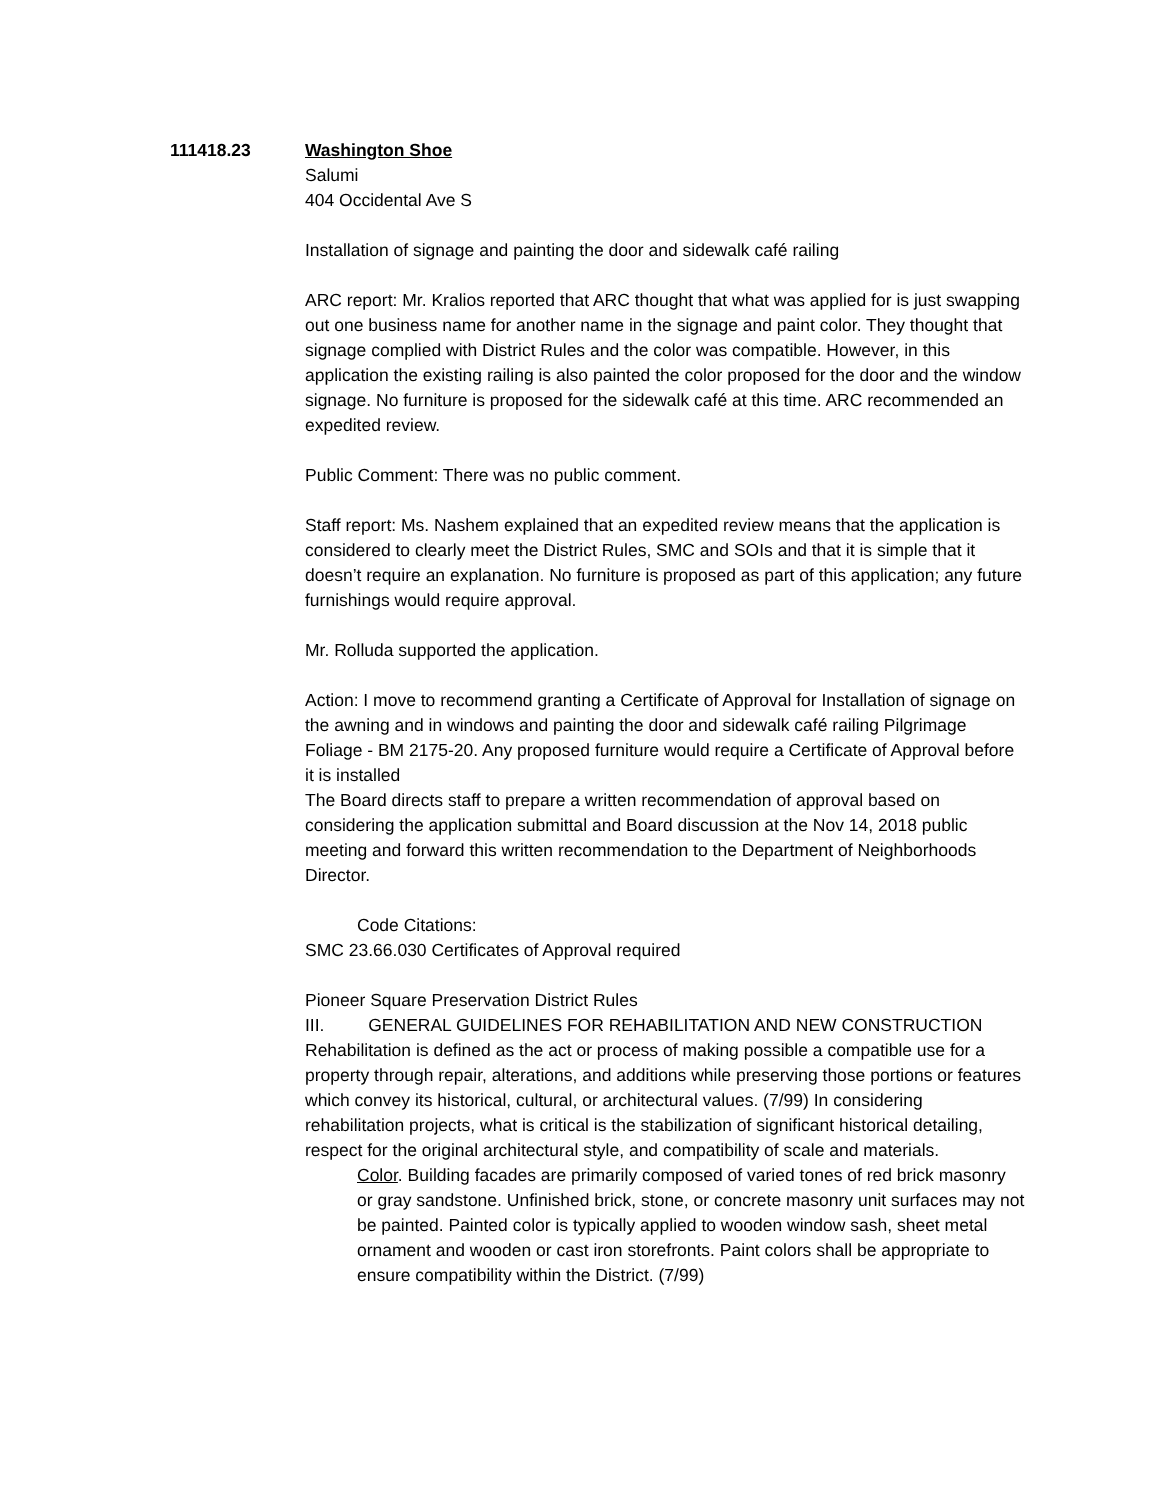111418.23 Washington Shoe
Salumi
404 Occidental Ave S
Installation of signage and painting the door and sidewalk café railing
ARC report: Mr. Kralios reported that ARC thought that what was applied for is just swapping out one business name for another name in the signage and paint color. They thought that signage complied with District Rules and the color was compatible. However, in this application the existing railing is also painted the color proposed for the door and the window signage. No furniture is proposed for the sidewalk café at this time. ARC recommended an expedited review.
Public Comment: There was no public comment.
Staff report: Ms. Nashem explained that an expedited review means that the application is considered to clearly meet the District Rules, SMC and SOIs and that it is simple that it doesn’t require an explanation. No furniture is proposed as part of this application; any future furnishings would require approval.
Mr. Rolluda supported the application.
Action: I move to recommend granting a Certificate of Approval for Installation of signage on the awning and in windows and painting the door and sidewalk café railing Pilgrimage Foliage - BM 2175-20. Any proposed furniture would require a Certificate of Approval before it is installed
The Board directs staff to prepare a written recommendation of approval based on considering the application submittal and Board discussion at the Nov 14, 2018 public meeting and forward this written recommendation to the Department of Neighborhoods Director.
Code Citations:
SMC 23.66.030 Certificates of Approval required
Pioneer Square Preservation District Rules
III. GENERAL GUIDELINES FOR REHABILITATION AND NEW CONSTRUCTION
Rehabilitation is defined as the act or process of making possible a compatible use for a property through repair, alterations, and additions while preserving those portions or features which convey its historical, cultural, or architectural values. (7/99) In considering rehabilitation projects, what is critical is the stabilization of significant historical detailing, respect for the original architectural style, and compatibility of scale and materials.
Color. Building facades are primarily composed of varied tones of red brick masonry or gray sandstone. Unfinished brick, stone, or concrete masonry unit surfaces may not be painted. Painted color is typically applied to wooden window sash, sheet metal ornament and wooden or cast iron storefronts. Paint colors shall be appropriate to ensure compatibility within the District. (7/99)